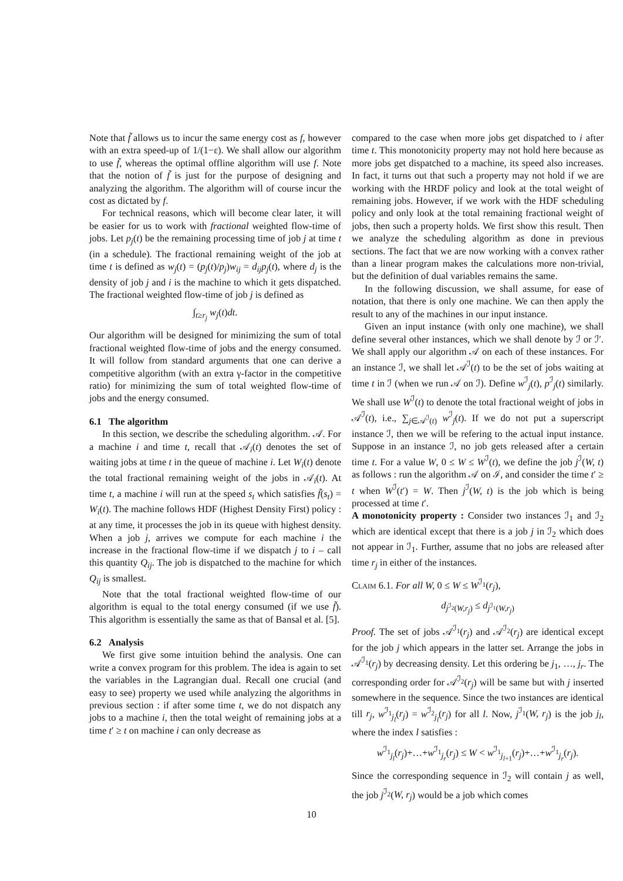Note that f̃ allows us to incur the same energy cost as f, however with an extra speed-up of 1/(1−ε). We shall allow our algorithm to use f̃, whereas the optimal offline algorithm will use f. Note that the notion of f̃ is just for the purpose of designing and analyzing the algorithm. The algorithm will of course incur the cost as dictated by f.
For technical reasons, which will become clear later, it will be easier for us to work with fractional weighted flow-time of jobs. Let p<sub>j</sub>(t) be the remaining processing time of job j at time t (in a schedule). The fractional remaining weight of the job at time t is defined as w<sub>j</sub>(t) = (p<sub>j</sub>(t)/p<sub>j</sub>)w<sub>ij</sub> = d<sub>ij</sub>p<sub>j</sub>(t), where d<sub>j</sub> is the density of job j and i is the machine to which it gets dispatched. The fractional weighted flow-time of job j is defined as
∫<sub>t≥r<sub>j</sub></sub> w<sub>j</sub>(t)dt.
Our algorithm will be designed for minimizing the sum of total fractional weighted flow-time of jobs and the energy consumed. It will follow from standard arguments that one can derive a competitive algorithm (with an extra γ-factor in the competitive ratio) for minimizing the sum of total weighted flow-time of jobs and the energy consumed.
6.1 The algorithm
In this section, we describe the scheduling algorithm. 𝒜. For a machine i and time t, recall that 𝒜<sub>i</sub>(t) denotes the set of waiting jobs at time t in the queue of machine i. Let W<sub>i</sub>(t) denote the total fractional remaining weight of the jobs in 𝒜<sub>i</sub>(t). At time t, a machine i will run at the speed s<sub>t</sub> which satisfies f̃(s<sub>t</sub>) = W<sub>i</sub>(t). The machine follows HDF (Highest Density First) policy : at any time, it processes the job in its queue with highest density. When a job j, arrives we compute for each machine i the increase in the fractional flow-time if we dispatch j to i – call this quantity Q<sub>ij</sub>. The job is dispatched to the machine for which Q<sub>ij</sub> is smallest.
Note that the total fractional weighted flow-time of our algorithm is equal to the total energy consumed (if we use f̃). This algorithm is essentially the same as that of Bansal et al. [5].
6.2 Analysis
We first give some intuition behind the analysis. One can write a convex program for this problem. The idea is again to set the variables in the Lagrangian dual. Recall one crucial (and easy to see) property we used while analyzing the algorithms in previous section : if after some time t, we do not dispatch any jobs to a machine i, then the total weight of remaining jobs at a time t′ ≥ t on machine i can only decrease as
compared to the case when more jobs get dispatched to i after time t. This monotonicity property may not hold here because as more jobs get dispatched to a machine, its speed also increases. In fact, it turns out that such a property may not hold if we are working with the HRDF policy and look at the total weight of remaining jobs. However, if we work with the HDF scheduling policy and only look at the total remaining fractional weight of jobs, then such a property holds. We first show this result. Then we analyze the scheduling algorithm as done in previous sections. The fact that we are now working with a convex rather than a linear program makes the calculations more non-trivial, but the definition of dual variables remains the same.
In the following discussion, we shall assume, for ease of notation, that there is only one machine. We can then apply the result to any of the machines in our input instance.
Given an input instance (with only one machine), we shall define several other instances, which we shall denote by ℐ or ℐ′. We shall apply our algorithm 𝒜 on each of these instances. For an instance ℐ, we shall let 𝒜<sup>ℐ</sup>(t) to be the set of jobs waiting at time t in ℐ (when we run 𝒜 on ℐ). Define w<sup>ℐ</sup><sub>j</sub>(t), p<sup>ℐ</sup><sub>j</sub>(t) similarly. We shall use W<sup>ℐ</sup>(t) to denote the total fractional weight of jobs in 𝒜<sup>ℐ</sup>(t), i.e., ∑<sub>j∈𝒜<sup>ℐ</sup>(t)</sub> w<sup>ℐ</sup><sub>j</sub>(t). If we do not put a superscript instance ℐ, then we will be refering to the actual input instance. Suppose in an instance ℐ, no job gets released after a certain time t. For a value W, 0 ≤ W ≤ W<sup>ℐ</sup>(t), we define the job j<sup>ℐ</sup>(W, t) as follows : run the algorithm 𝒜 on ℐ, and consider the time t′ ≥ t when W<sup>ℐ</sup>(t′) = W. Then j<sup>ℐ</sup>(W, t) is the job which is being processed at time t′.
A monotonicity property : Consider two instances ℐ<sub>1</sub> and ℐ<sub>2</sub> which are identical except that there is a job j in ℐ<sub>2</sub> which does not appear in ℐ<sub>1</sub>. Further, assume that no jobs are released after time r<sub>j</sub> in either of the instances.
Claim 6.1. For all W, 0 ≤ W ≤ W<sup>ℐ<sub>1</sub></sup>(r<sub>j</sub>),
d<sub>j<sup>ℐ<sub>2</sub></sup>(W,r<sub>j</sub>)</sub> ≤ d<sub>j<sup>ℐ<sub>1</sub></sup>(W,r<sub>j</sub>)</sub>
Proof. The set of jobs 𝒜<sup>ℐ<sub>1</sub></sup>(r<sub>j</sub>) and 𝒜<sup>ℐ<sub>2</sub></sup>(r<sub>j</sub>) are identical except for the job j which appears in the latter set. Arrange the jobs in 𝒜<sup>ℐ<sub>1</sub></sup>(r<sub>j</sub>) by decreasing density. Let this ordering be j<sub>1</sub>, …, j<sub>r</sub>. The corresponding order for 𝒜<sup>ℐ<sub>2</sub></sup>(r<sub>j</sub>) will be same but with j inserted somewhere in the sequence. Since the two instances are identical till r<sub>j</sub>, w<sup>ℐ<sub>1</sub></sup><sub>j<sub>l</sub></sub>(r<sub>j</sub>) = w<sup>ℐ<sub>2</sub></sup><sub>j<sub>l</sub></sub>(r<sub>j</sub>) for all l. Now, j<sup>ℐ<sub>1</sub></sup>(W, r<sub>j</sub>) is the job j<sub>l</sub>, where the index l satisfies :
w<sup>ℐ<sub>1</sub></sup><sub>j<sub>l</sub></sub>(r<sub>j</sub>)+…+w<sup>ℐ<sub>1</sub></sup><sub>j<sub>r</sub></sub>(r<sub>j</sub>) ≤ W < w<sup>ℐ<sub>1</sub></sup><sub>j<sub>l+1</sub></sub>(r<sub>j</sub>)+…+w<sup>ℐ<sub>1</sub></sup><sub>j<sub>r</sub></sub>(r<sub>j</sub>).
Since the corresponding sequence in ℐ<sub>2</sub> will contain j as well, the job j<sup>ℐ<sub>2</sub></sup>(W, r<sub>j</sub>) would be a job which comes
10